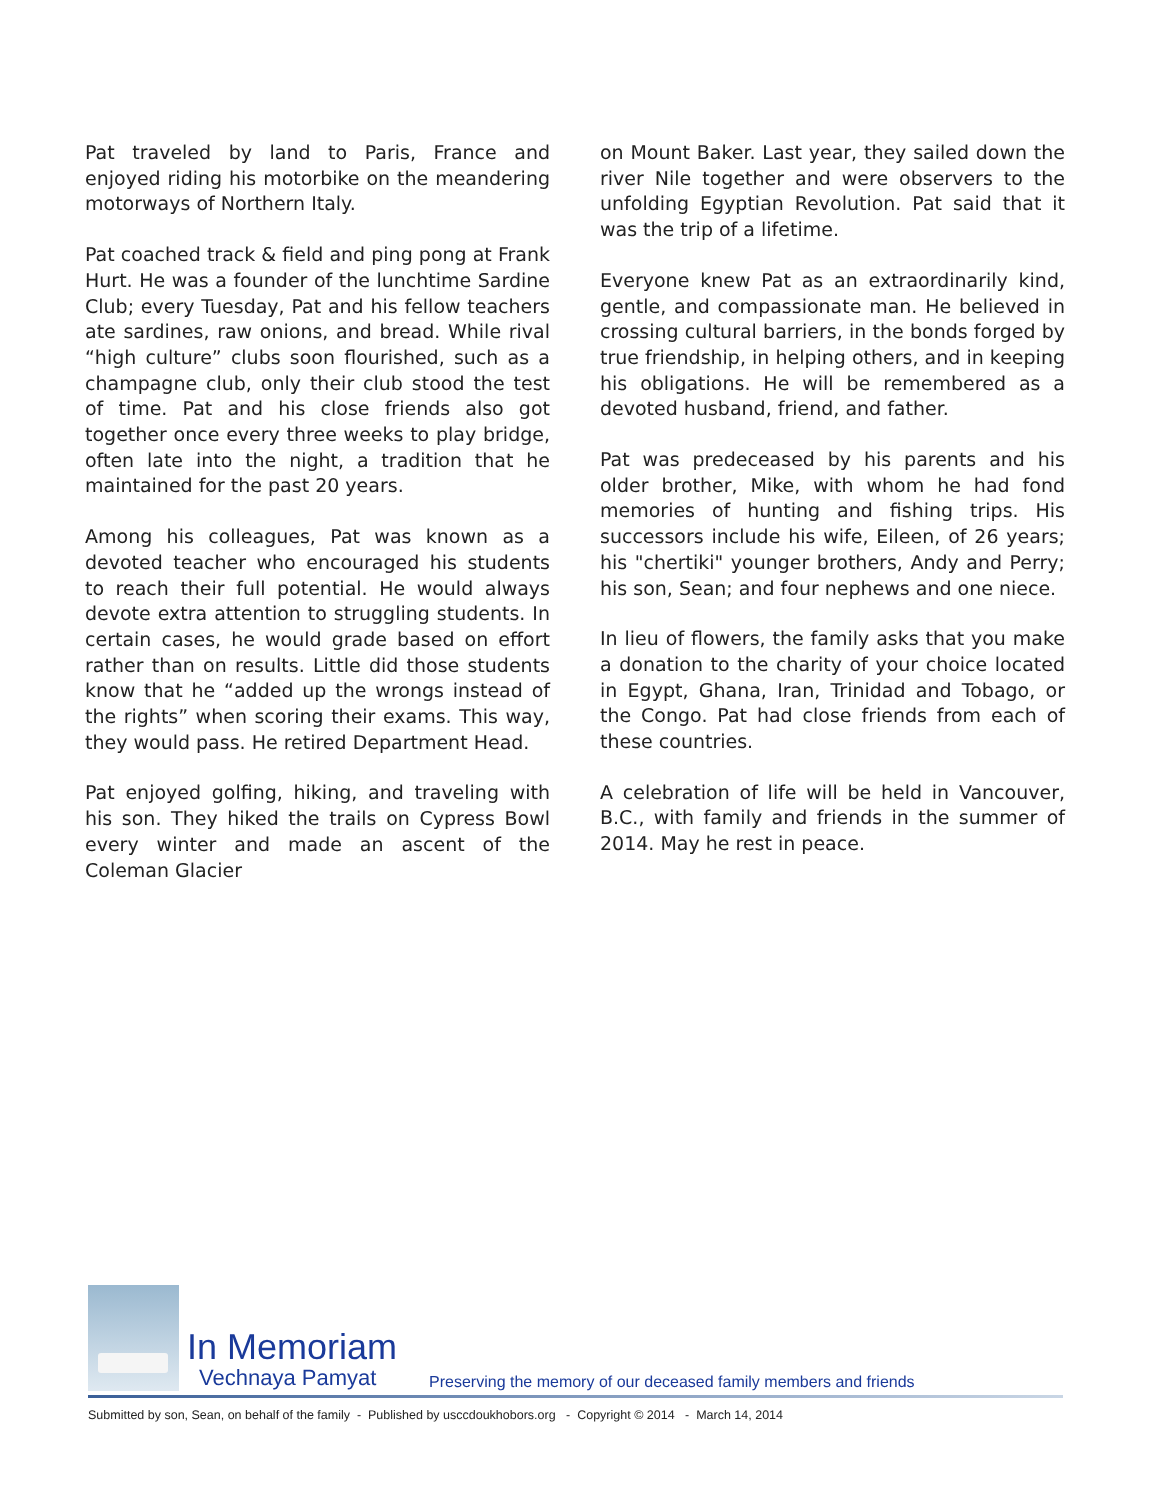Pat traveled by land to Paris, France and enjoyed riding his motorbike on the meandering motorways of Northern Italy.
Pat coached track & field and ping pong at Frank Hurt. He was a founder of the lunchtime Sardine Club; every Tuesday, Pat and his fellow teachers ate sardines, raw onions, and bread. While rival “high culture” clubs soon flourished, such as a champagne club, only their club stood the test of time. Pat and his close friends also got together once every three weeks to play bridge, often late into the night, a tradition that he maintained for the past 20 years.
Among his colleagues, Pat was known as a devoted teacher who encouraged his students to reach their full potential. He would always devote extra attention to struggling students. In certain cases, he would grade based on effort rather than on results. Little did those students know that he “added up the wrongs instead of the rights” when scoring their exams. This way, they would pass. He retired Department Head.
Pat enjoyed golfing, hiking, and traveling with his son. They hiked the trails on Cypress Bowl every winter and made an ascent of the Coleman Glacier
on Mount Baker. Last year, they sailed down the river Nile together and were observers to the unfolding Egyptian Revolution. Pat said that it was the trip of a lifetime.
Everyone knew Pat as an extraordinarily kind, gentle, and compassionate man. He believed in crossing cultural barriers, in the bonds forged by true friendship, in helping others, and in keeping his obligations. He will be remembered as a devoted husband, friend, and father.
Pat was predeceased by his parents and his older brother, Mike, with whom he had fond memories of hunting and fishing trips. His successors include his wife, Eileen, of 26 years; his "chertiki" younger brothers, Andy and Perry; his son, Sean; and four nephews and one niece.
In lieu of flowers, the family asks that you make a donation to the charity of your choice located in Egypt, Ghana, Iran, Trinidad and Tobago, or the Congo. Pat had close friends from each of these countries.
A celebration of life will be held in Vancouver, B.C., with family and friends in the summer of 2014. May he rest in peace.
In Memoriam
Vechnaya Pamyat
Preserving the memory of our deceased family members and friends
Submitted by son, Sean, on behalf of the family - Published by usccdoukhobors.org - Copyright © 2014 - March 14, 2014